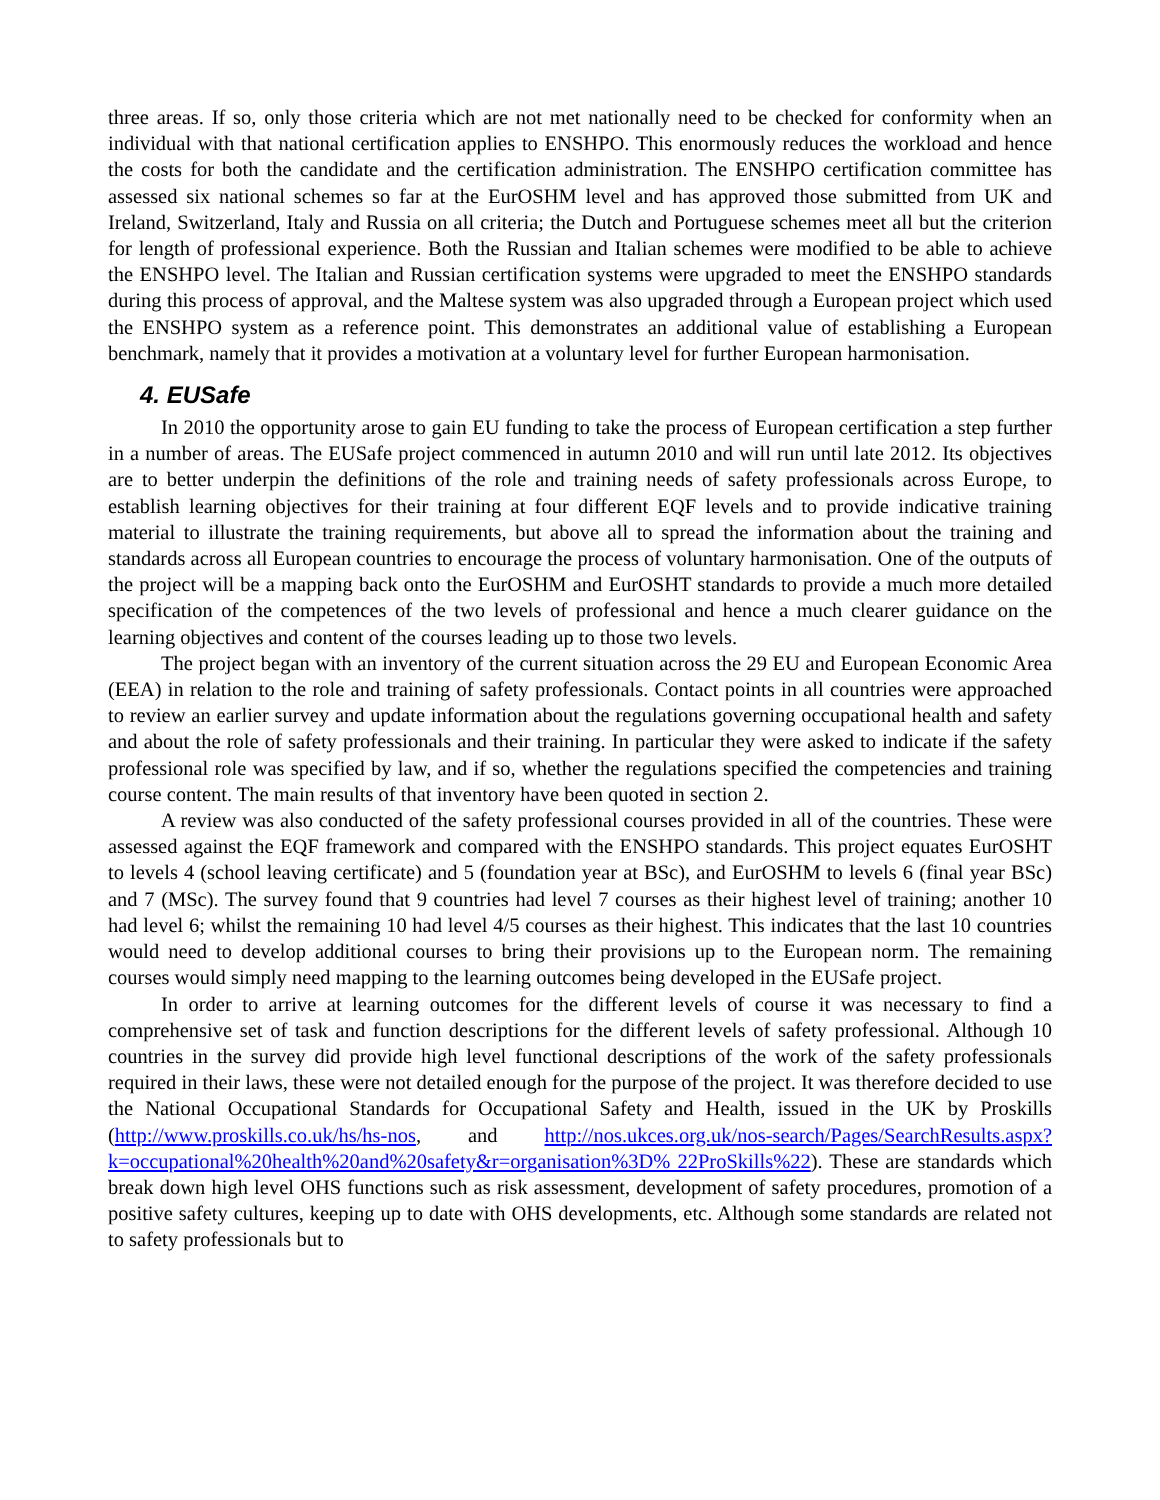three areas. If so, only those criteria which are not met nationally need to be checked for conformity when an individual with that national certification applies to ENSHPO. This enormously reduces the workload and hence the costs for both the candidate and the certification administration. The ENSHPO certification committee has assessed six national schemes so far at the EurOSHM level and has approved those submitted from UK and Ireland, Switzerland, Italy and Russia on all criteria; the Dutch and Portuguese schemes meet all but the criterion for length of professional experience. Both the Russian and Italian schemes were modified to be able to achieve the ENSHPO level. The Italian and Russian certification systems were upgraded to meet the ENSHPO standards during this process of approval, and the Maltese system was also upgraded through a European project which used the ENSHPO system as a reference point. This demonstrates an additional value of establishing a European benchmark, namely that it provides a motivation at a voluntary level for further European harmonisation.
4. EUSafe
In 2010 the opportunity arose to gain EU funding to take the process of European certification a step further in a number of areas. The EUSafe project commenced in autumn 2010 and will run until late 2012. Its objectives are to better underpin the definitions of the role and training needs of safety professionals across Europe, to establish learning objectives for their training at four different EQF levels and to provide indicative training material to illustrate the training requirements, but above all to spread the information about the training and standards across all European countries to encourage the process of voluntary harmonisation. One of the outputs of the project will be a mapping back onto the EurOSHM and EurOSHT standards to provide a much more detailed specification of the competences of the two levels of professional and hence a much clearer guidance on the learning objectives and content of the courses leading up to those two levels.
The project began with an inventory of the current situation across the 29 EU and European Economic Area (EEA) in relation to the role and training of safety professionals. Contact points in all countries were approached to review an earlier survey and update information about the regulations governing occupational health and safety and about the role of safety professionals and their training. In particular they were asked to indicate if the safety professional role was specified by law, and if so, whether the regulations specified the competencies and training course content. The main results of that inventory have been quoted in section 2.
A review was also conducted of the safety professional courses provided in all of the countries. These were assessed against the EQF framework and compared with the ENSHPO standards. This project equates EurOSHT to levels 4 (school leaving certificate) and 5 (foundation year at BSc), and EurOSHM to levels 6 (final year BSc) and 7 (MSc). The survey found that 9 countries had level 7 courses as their highest level of training; another 10 had level 6; whilst the remaining 10 had level 4/5 courses as their highest. This indicates that the last 10 countries would need to develop additional courses to bring their provisions up to the European norm. The remaining courses would simply need mapping to the learning outcomes being developed in the EUSafe project.
In order to arrive at learning outcomes for the different levels of course it was necessary to find a comprehensive set of task and function descriptions for the different levels of safety professional. Although 10 countries in the survey did provide high level functional descriptions of the work of the safety professionals required in their laws, these were not detailed enough for the purpose of the project. It was therefore decided to use the National Occupational Standards for Occupational Safety and Health, issued in the UK by Proskills (http://www.proskills.co.uk/hs/hs-nos, and http://nos.ukces.org.uk/nos-search/Pages/SearchResults.aspx?k=occupational%20health%20and%20safety&r=organisation%3D% 22ProSkills%22). These are standards which break down high level OHS functions such as risk assessment, development of safety procedures, promotion of a positive safety cultures, keeping up to date with OHS developments, etc. Although some standards are related not to safety professionals but to